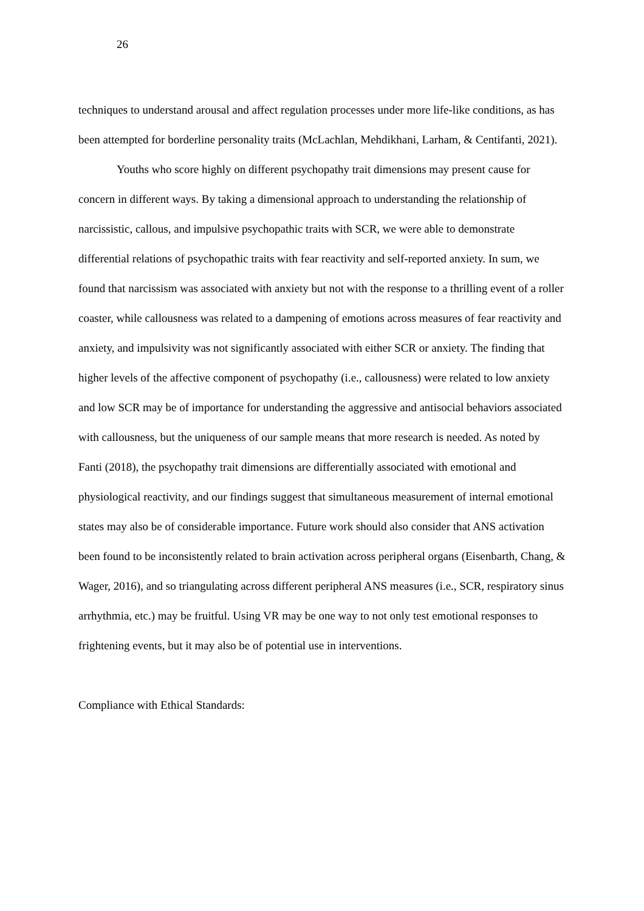26
techniques to understand arousal and affect regulation processes under more life-like conditions, as has been attempted for borderline personality traits (McLachlan, Mehdikhani, Larham, & Centifanti, 2021).
Youths who score highly on different psychopathy trait dimensions may present cause for concern in different ways. By taking a dimensional approach to understanding the relationship of narcissistic, callous, and impulsive psychopathic traits with SCR, we were able to demonstrate differential relations of psychopathic traits with fear reactivity and self-reported anxiety. In sum, we found that narcissism was associated with anxiety but not with the response to a thrilling event of a roller coaster, while callousness was related to a dampening of emotions across measures of fear reactivity and anxiety, and impulsivity was not significantly associated with either SCR or anxiety. The finding that higher levels of the affective component of psychopathy (i.e., callousness) were related to low anxiety and low SCR may be of importance for understanding the aggressive and antisocial behaviors associated with callousness, but the uniqueness of our sample means that more research is needed. As noted by Fanti (2018), the psychopathy trait dimensions are differentially associated with emotional and physiological reactivity, and our findings suggest that simultaneous measurement of internal emotional states may also be of considerable importance. Future work should also consider that ANS activation been found to be inconsistently related to brain activation across peripheral organs (Eisenbarth, Chang, & Wager, 2016), and so triangulating across different peripheral ANS measures (i.e., SCR, respiratory sinus arrhythmia, etc.) may be fruitful. Using VR may be one way to not only test emotional responses to frightening events, but it may also be of potential use in interventions.
Compliance with Ethical Standards: